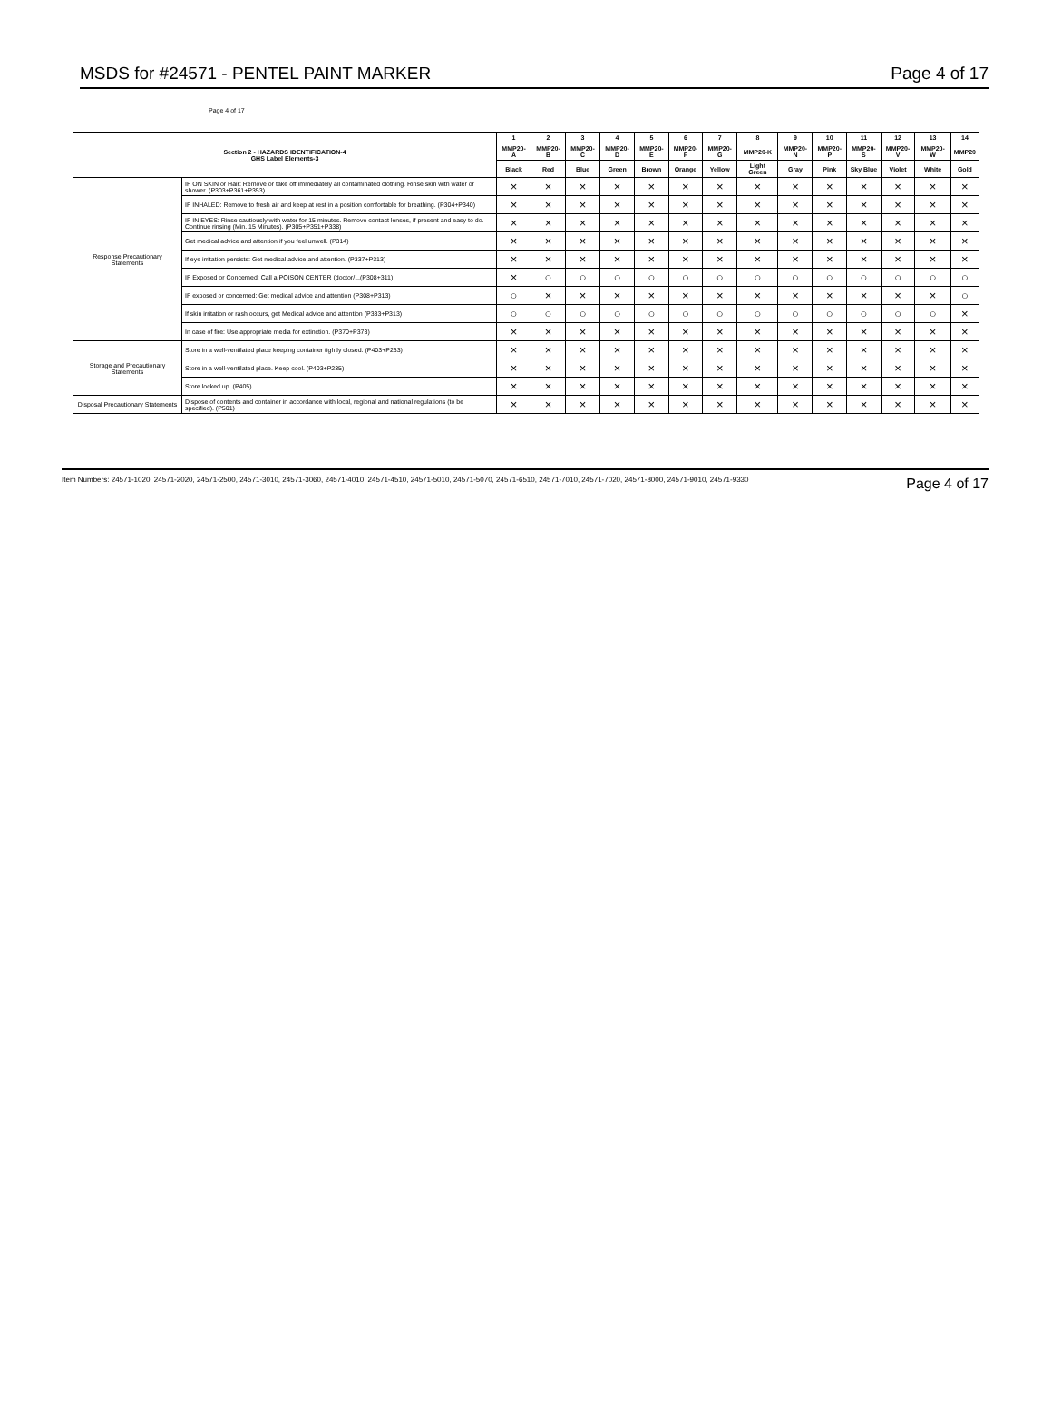MSDS for #24571 - PENTEL PAINT MARKER Page 4 of 17
Page 4 of 17
| Section 2 - HAZARDS IDENTIFICATION-4 GHS Label Elements-3 | | 1 | 2 | 3 | 4 | 5 | 6 | 7 | 8 | 9 | 10 | 11 | 12 | 13 | 14 |
| --- | --- | --- | --- | --- | --- | --- | --- | --- | --- | --- | --- | --- | --- | --- | --- |
| | | MMP20-A | MMP20-B | MMP20-C | MMP20-D | MMP20-E | MMP20-F | MMP20-G | MMP20-K | MMP20-N | MMP20-P | MMP20-S | MMP20-V | MMP20-W | MMP20 |
| | | Black | Red | Blue | Green | Brown | Orange | Yellow | Light Green | Gray | Pink | Sky Blue | Violet | White | Gold |
| Response Precautionary Statements | IF ON SKIN or Hair: Remove or take off immediately all contaminated clothing. Rinse skin with water or shower. (P303+P361+P353) | × | × | × | × | × | × | × | × | × | × | × | × | × | × |
| | IF INHALED: Remove to fresh air and keep at rest in a position comfortable for breathing. (P304+P340) | × | × | × | × | × | × | × | × | × | × | × | × | × | × |
| | IF IN EYES: Rinse cautiously with water for 15 minutes. Remove contact lenses, if present and easy to do. Continue rinsing (Min. 15 Minutes). (P305+P351+P338) | × | × | × | × | × | × | × | × | × | × | × | × | × | × |
| | Get medical advice and attention if you feel unwell. (P314) | × | × | × | × | × | × | × | × | × | × | × | × | × | × |
| | If eye irritation persists: Get medical advice and attention. (P337+P313) | × | × | × | × | × | × | × | × | × | × | × | × | × | × |
| | IF Exposed or Concerned: Call a POISON CENTER (doctor/...(P308+311) | × | ○ | ○ | ○ | ○ | ○ | ○ | ○ | ○ | ○ | ○ | ○ | ○ | ○ |
| | IF exposed or concerned: Get medical advice and attention (P308+P313) | ○ | × | × | × | × | × | × | × | × | × | × | × | × | ○ |
| | If skin irritation or rash occurs, get Medical advice and attention (P333+P313) | ○ | ○ | ○ | ○ | ○ | ○ | ○ | ○ | ○ | ○ | ○ | ○ | ○ | × |
| | In case of fire: Use appropriate media for extinction. (P370+P373) | × | × | × | × | × | × | × | × | × | × | × | × | × | × |
| Storage and Precautionary Statements | Store in a well-ventilated place keeping container tightly closed. (P403+P233) | × | × | × | × | × | × | × | × | × | × | × | × | × | × |
| | Store in a well-ventilated place. Keep cool. (P403+P235) | × | × | × | × | × | × | × | × | × | × | × | × | × | × |
| | Store locked up. (P405) | × | × | × | × | × | × | × | × | × | × | × | × | × | × |
| Disposal Precautionary Statements | Dispose of contents and container in accordance with local, regional and national regulations (to be specified). (P501) | × | × | × | × | × | × | × | × | × | × | × | × | × | × |
Item Numbers: 24571-1020, 24571-2020, 24571-2500, 24571-3010, 24571-3060, 24571-4010, 24571-4510, 24571-5010, 24571-5070, 24571-6510, 24571-7010, 24571-7020, 24571-8000, 24571-9010, 24571-9330 Page 4 of 17